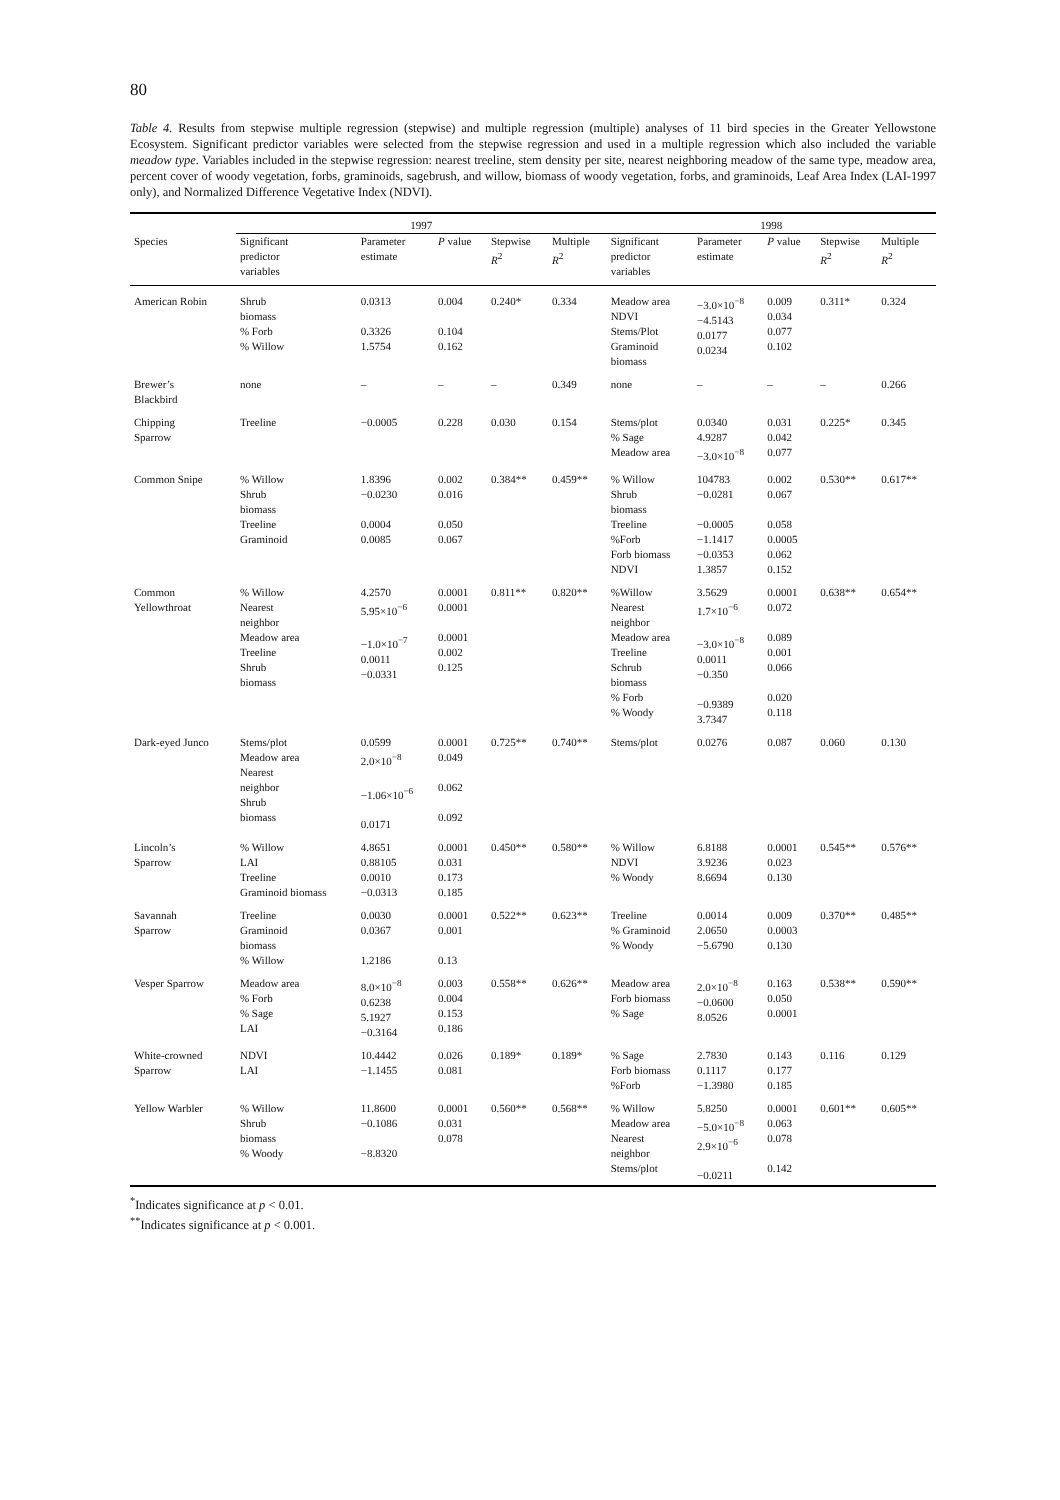80
Table 4. Results from stepwise multiple regression (stepwise) and multiple regression (multiple) analyses of 11 bird species in the Greater Yellowstone Ecosystem. Significant predictor variables were selected from the stepwise regression and used in a multiple regression which also included the variable meadow type. Variables included in the stepwise regression: nearest treeline, stem density per site, nearest neighboring meadow of the same type, meadow area, percent cover of woody vegetation, forbs, graminoids, sagebrush, and willow, biomass of woody vegetation, forbs, and graminoids, Leaf Area Index (LAI-1997 only), and Normalized Difference Vegetative Index (NDVI).
| | 1997 | | | | | 1998 | | | | |
| --- | --- | --- | --- | --- | --- | --- | --- | --- | --- | --- |
| Species | Significant predictor variables | Parameter estimate | P value | Stepwise R<sup>2</sup> | Multiple R<sup>2</sup> | Significant predictor variables | Parameter estimate | P value | Stepwise R<sup>2</sup> | Multiple R<sup>2</sup> |
| American Robin | Shrub biomass % Forb % Willow | 0.0313 0.3326 1.5754 | 0.004 0.104 0.162 | 0.240* | 0.334 | Meadow area NDVI Stems/Plot Graminoid biomass | −3.0×10<sup>−8</sup> −4.5143 0.0177 0.0234 | 0.009 0.034 0.077 0.102 | 0.311* | 0.324 |
| Brewer’s Blackbird | none | – | – | – | 0.349 | none | – | – | – | 0.266 |
| Chipping Sparrow | Treeline | −0.0005 | 0.228 | 0.030 | 0.154 | Stems/plot % Sage Meadow area | 0.0340 4.9287 −3.0×10<sup>−8</sup> | 0.031 0.042 0.077 | 0.225* | 0.345 |
| Common Snipe | % Willow Shrub biomass Treeline Graminoid | 1.8396 −0.0230 0.0004 0.0085 | 0.002 0.016 0.050 0.067 | 0.384** | 0.459** | % Willow Shrub biomass Treeline %Forb Forb biomass NDVI | 104783 −0.0281 −0.0005 −1.1417 −0.0353 1.3857 | 0.002 0.067 0.058 0.0005 0.062 0.152 | 0.530** | 0.617** |
| Common Yellowthroat | % Willow Nearest neighbor Meadow area Treeline Shrub biomass | 4.2570 5.95×10<sup>−6</sup> −1.0×10<sup>−7</sup> 0.0011 −0.0331 | 0.0001 0.0001 0.0001 0.002 0.125 | 0.811** | 0.820** | %Willow Nearest neighbor Meadow area Treeline Schrub biomass % Forb % Woody | 3.5629 1.7×10<sup>−6</sup> −3.0×10<sup>−8</sup> 0.0011 −0.350 −0.9389 3.7347 | 0.0001 0.072 0.089 0.001 0.066 0.020 0.118 | 0.638** | 0.654** |
| Dark-eyed Junco | Stems/plot Meadow area Nearest neighbor Shrub biomass | 0.0599 2.0×10<sup>−8</sup> −1.06×10<sup>−6</sup> 0.0171 | 0.0001 0.049 0.062 0.092 | 0.725** | 0.740** | Stems/plot | 0.0276 | 0.087 | 0.060 | 0.130 |
| Lincoln’s Sparrow | % Willow LAI Treeline Graminoid biomass | 4.8651 0.88105 0.0010 −0.0313 | 0.0001 0.031 0.173 0.185 | 0.450** | 0.580** | % Willow NDVI % Woody | 6.8188 3.9236 8.6694 | 0.0001 0.023 0.130 | 0.545** | 0.576** |
| Savannah Sparrow | Treeline Graminoid biomass % Willow | 0.0030 0.0367 1.2186 | 0.0001 0.001 0.13 | 0.522** | 0.623** | Treeline % Graminoid % Woody | 0.0014 2.0650 −5.6790 | 0.009 0.0003 0.130 | 0.370** | 0.485** |
| Vesper Sparrow | Meadow area % Forb % Sage LAI | 8.0×10<sup>−8</sup> 0.6238 5.1927 −0.3164 | 0.003 0.004 0.153 0.186 | 0.558** | 0.626** | Meadow area Forb biomass % Sage | 2.0×10<sup>−8</sup> −0.0600 8.0526 | 0.163 0.050 0.0001 | 0.538** | 0.590** |
| White-crowned Sparrow | NDVI LAI | 10.4442 −1.1455 | 0.026 0.081 | 0.189* | 0.189* | % Sage Forb biomass %Forb | 2.7830 0.1117 −1.3980 | 0.143 0.177 0.185 | 0.116 | 0.129 |
| Yellow Warbler | % Willow Shrub biomass % Woody | 11.8600 −0.1086 −8.8320 | 0.0001 0.031 0.078 | 0.560** | 0.568** | % Willow Meadow area Nearest neighbor Stems/plot | 5.8250 −5.0×10<sup>−8</sup> 2.9×10<sup>−6</sup> −0.0211 | 0.0001 0.063 0.078 0.142 | 0.601** | 0.605** |
<sup>*</sup> Indicates significance at p < 0.01.
<sup>**</sup> Indicates significance at p < 0.001.